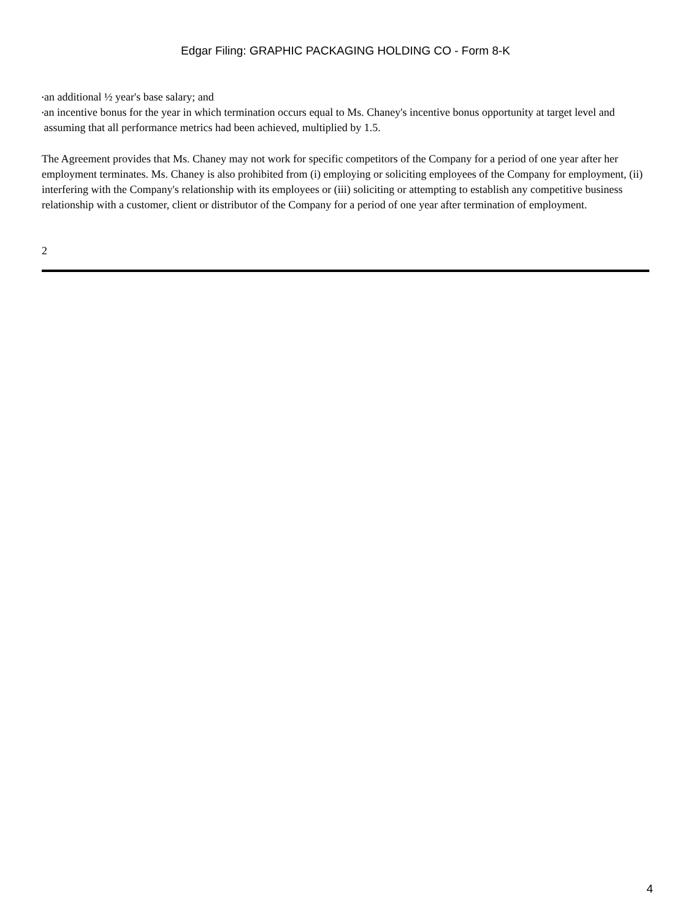Edgar Filing: GRAPHIC PACKAGING HOLDING CO - Form 8-K
• an additional ½ year's base salary; and
• an incentive bonus for the year in which termination occurs equal to Ms. Chaney's incentive bonus opportunity at target level and assuming that all performance metrics had been achieved, multiplied by 1.5.
The Agreement provides that Ms. Chaney may not work for specific competitors of the Company for a period of one year after her employment terminates. Ms. Chaney is also prohibited from (i) employing or soliciting employees of the Company for employment, (ii) interfering with the Company's relationship with its employees or (iii) soliciting or attempting to establish any competitive business relationship with a customer, client or distributor of the Company for a period of one year after termination of employment.
2
4